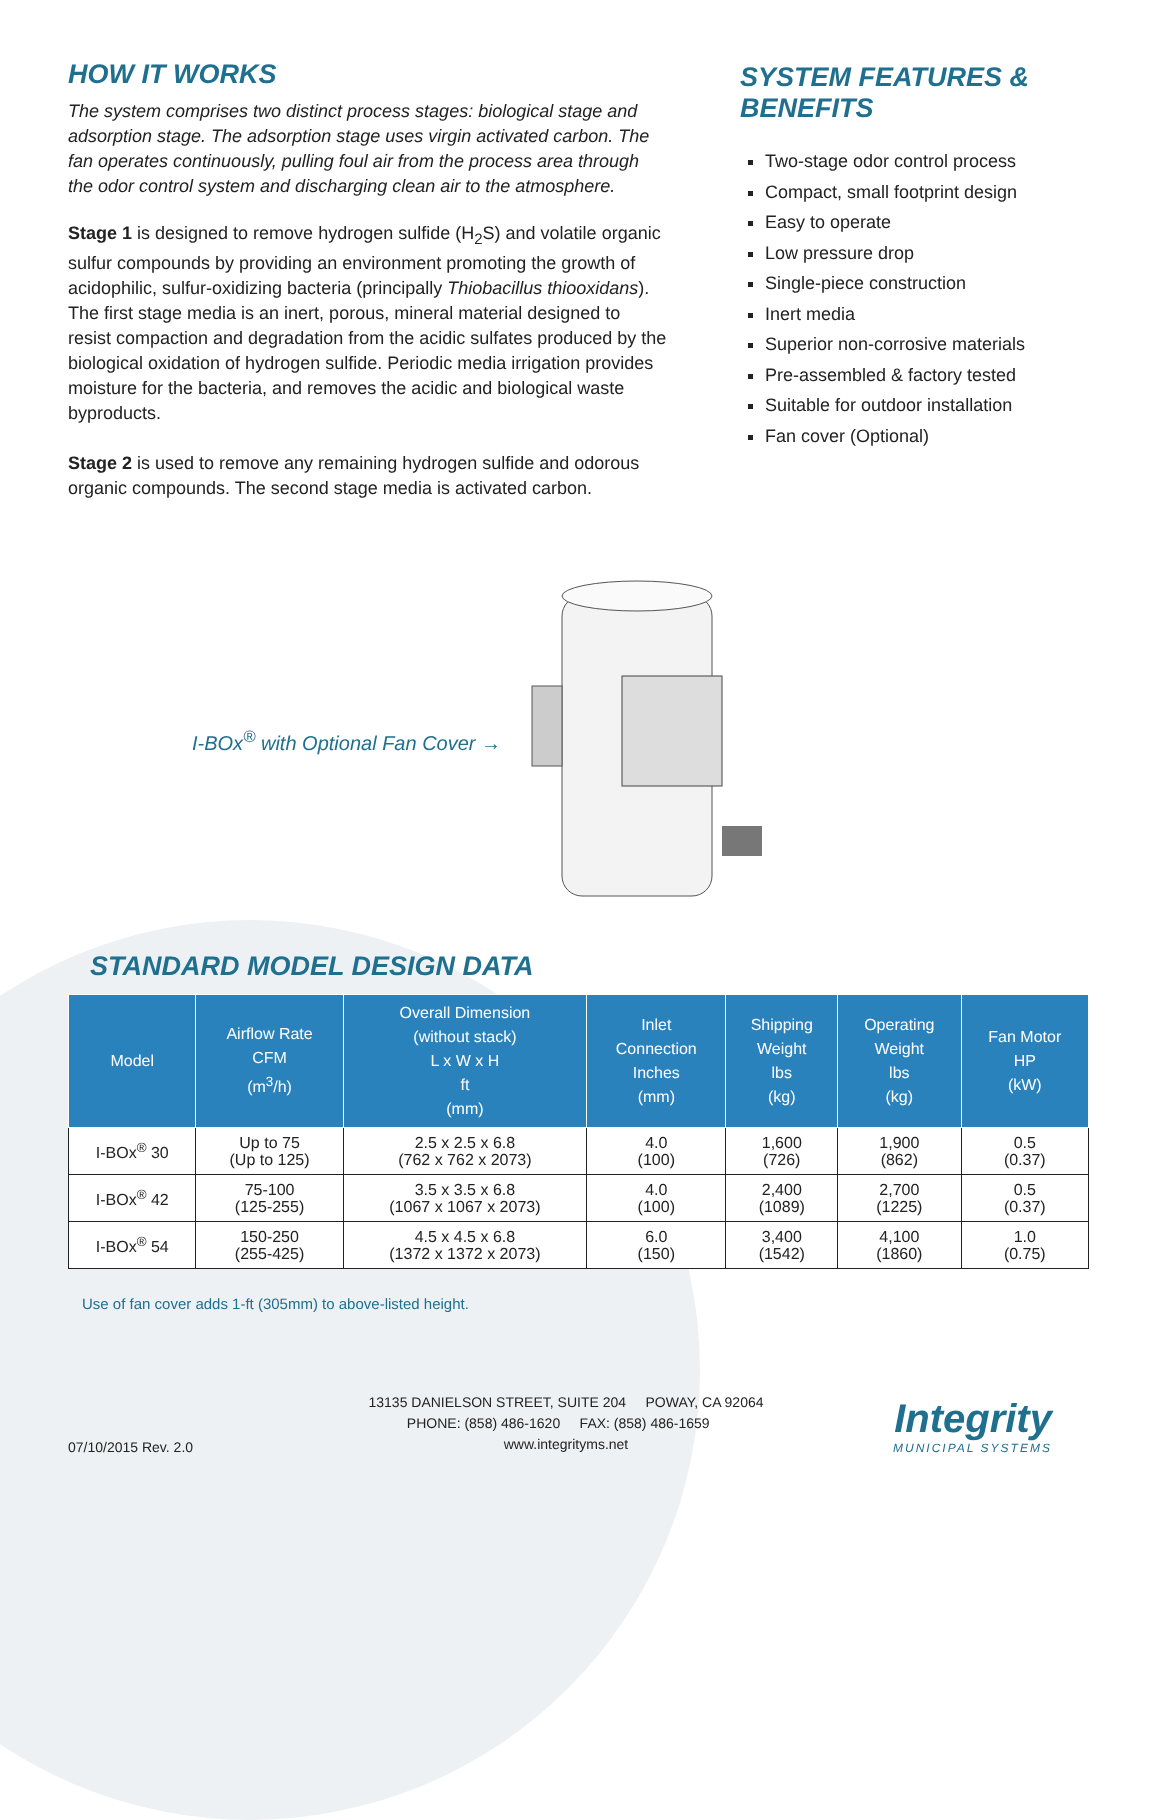HOW IT WORKS
The system comprises two distinct process stages: biological stage and adsorption stage. The adsorption stage uses virgin activated carbon. The fan operates continuously, pulling foul air from the process area through the odor control system and discharging clean air to the atmosphere.
Stage 1 is designed to remove hydrogen sulfide (H<sub>2</sub>S) and volatile organic sulfur compounds by providing an environment promoting the growth of acidophilic, sulfur-oxidizing bacteria (principally Thiobacillus thiooxidans). The first stage media is an inert, porous, mineral material designed to resist compaction and degradation from the acidic sulfates produced by the biological oxidation of hydrogen sulfide. Periodic media irrigation provides moisture for the bacteria, and removes the acidic and biological waste byproducts.
Stage 2 is used to remove any remaining hydrogen sulfide and odorous organic compounds. The second stage media is activated carbon.
SYSTEM FEATURES & BENEFITS
Two-stage odor control process
Compact, small footprint design
Easy to operate
Low pressure drop
Single-piece construction
Inert media
Superior non-corrosive materials
Pre-assembled & factory tested
Suitable for outdoor installation
Fan cover (Optional)
I-BOx<sup>®</sup> with Optional Fan Cover →
STANDARD MODEL DESIGN DATA
| Model | Airflow Rate CFM (m<sup>3</sup>/h) | Overall Dimension (without stack) L x W x H ft (mm) | Inlet Connection Inches (mm) | Shipping Weight lbs (kg) | Operating Weight lbs (kg) | Fan Motor HP (kW) |
| --- | --- | --- | --- | --- | --- | --- |
| I-BOx<sup>®</sup> 30 | Up to 75 (Up to 125) | 2.5 x 2.5 x 6.8 (762 x 762 x 2073) | 4.0 (100) | 1,600 (726) | 1,900 (862) | 0.5 (0.37) |
| I-BOx<sup>®</sup> 42 | 75-100 (125-255) | 3.5 x 3.5 x 6.8 (1067 x 1067 x 2073) | 4.0 (100) | 2,400 (1089) | 2,700 (1225) | 0.5 (0.37) |
| I-BOx<sup>®</sup> 54 | 150-250 (255-425) | 4.5 x 4.5 x 6.8 (1372 x 1372 x 2073) | 6.0 (150) | 3,400 (1542) | 4,100 (1860) | 1.0 (0.75) |
Use of fan cover adds 1-ft (305mm) to above-listed height.
07/10/2015 Rev. 2.0
13135 DANIELSON STREET, SUITE 204 POWAY, CA 92064
PHONE: (858) 486-1620 FAX: (858) 486-1659 www.integrityms.net
Integrity
MUNICIPAL SYSTEMS